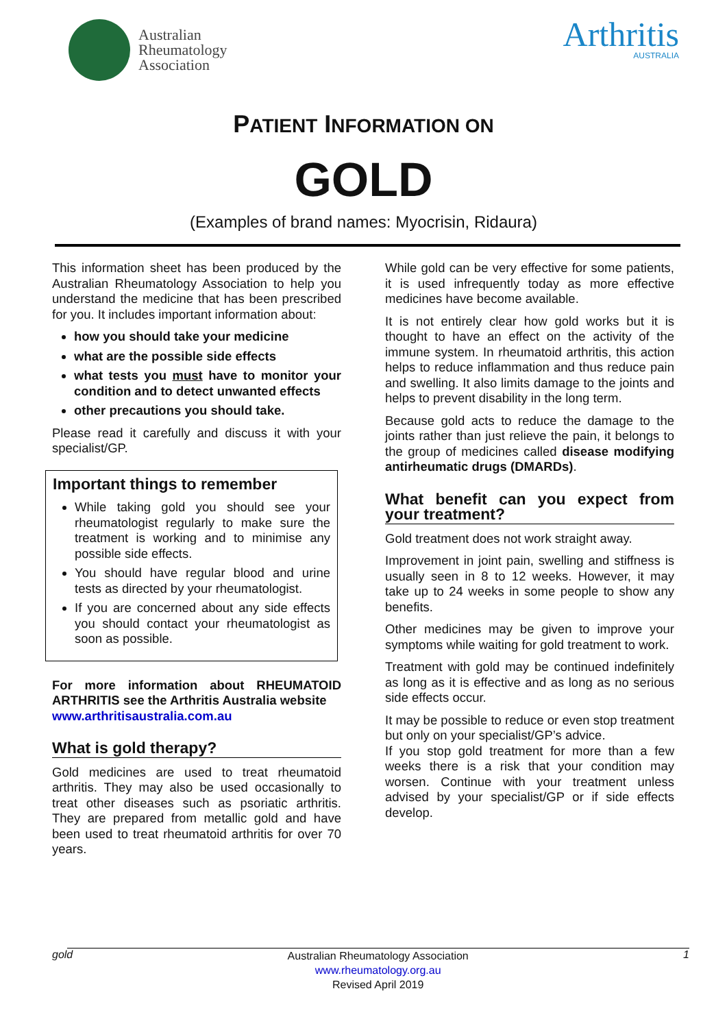Australian
Rheumatology
Association
Arthritis
AUSTRALIA
PATIENT INFORMATION ON
GOLD
(Examples of brand names: Myocrisin, Ridaura)
This information sheet has been produced by the Australian Rheumatology Association to help you understand the medicine that has been prescribed for you. It includes important information about:
how you should take your medicine
what are the possible side effects
what tests you must have to monitor your condition and to detect unwanted effects
other precautions you should take.
Please read it carefully and discuss it with your specialist/GP.
Important things to remember
While taking gold you should see your rheumatologist regularly to make sure the treatment is working and to minimise any possible side effects.
You should have regular blood and urine tests as directed by your rheumatologist.
If you are concerned about any side effects you should contact your rheumatologist as soon as possible.
For more information about RHEUMATOID ARTHRITIS see the Arthritis Australia website
www.arthritisaustralia.com.au
What is gold therapy?
Gold medicines are used to treat rheumatoid arthritis. They may also be used occasionally to treat other diseases such as psoriatic arthritis. They are prepared from metallic gold and have been used to treat rheumatoid arthritis for over 70 years.
While gold can be very effective for some patients, it is used infrequently today as more effective medicines have become available.
It is not entirely clear how gold works but it is thought to have an effect on the activity of the immune system. In rheumatoid arthritis, this action helps to reduce inflammation and thus reduce pain and swelling. It also limits damage to the joints and helps to prevent disability in the long term.
Because gold acts to reduce the damage to the joints rather than just relieve the pain, it belongs to the group of medicines called disease modifying antirheumatic drugs (DMARDs).
What benefit can you expect from your treatment?
Gold treatment does not work straight away.
Improvement in joint pain, swelling and stiffness is usually seen in 8 to 12 weeks. However, it may take up to 24 weeks in some people to show any benefits.
Other medicines may be given to improve your symptoms while waiting for gold treatment to work.
Treatment with gold may be continued indefinitely as long as it is effective and as long as no serious side effects occur.
It may be possible to reduce or even stop treatment but only on your specialist/GP’s advice.
If you stop gold treatment for more than a few weeks there is a risk that your condition may worsen. Continue with your treatment unless advised by your specialist/GP or if side effects develop.
gold
Australian Rheumatology Association
www.rheumatology.org.au
Revised April 2019
1